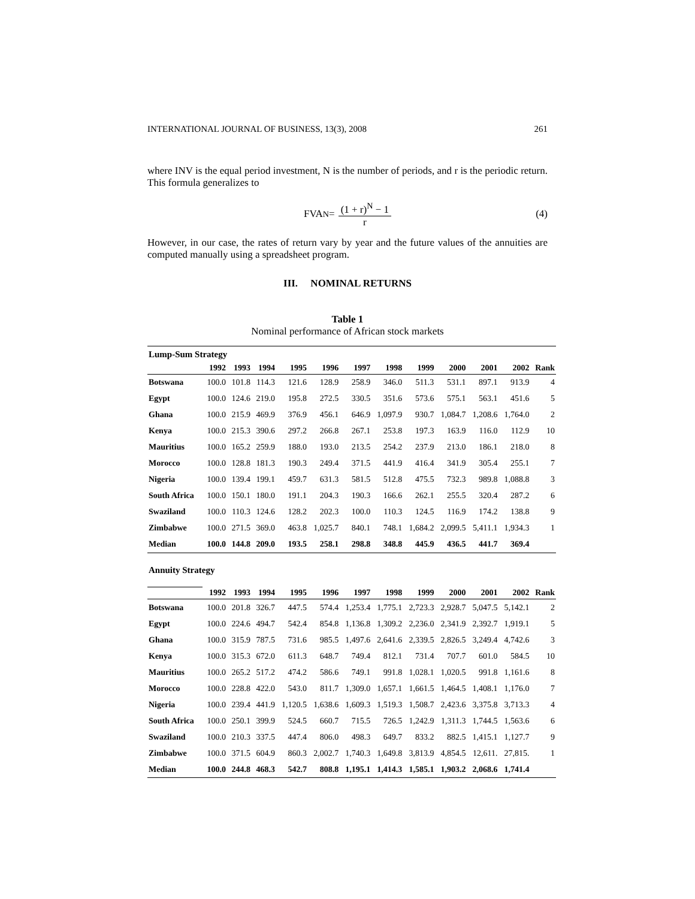INTERNATIONAL JOURNAL OF BUSINESS, 13(3), 2008 261
where INV is the equal period investment, N is the number of periods, and r is the periodic return. This formula generalizes to
FVA<sub>N</sub> = (1 + r)<sup>N</sup> − 1 r (4)
However, in our case, the rates of return vary by year and the future values of the annuities are computed manually using a spreadsheet program.
III. NOMINAL RETURNS
Table 1
Nominal performance of African stock markets
| Lump-Sum Strategy | | | | | | | | | | | | |
| | 1992 | 1993 | 1994 | 1995 | 1996 | 1997 | 1998 | 1999 | 2000 | 2001 | 2002 | Rank |
| Botswana | 100.0 | 101.8 | 114.3 | 121.6 | 128.9 | 258.9 | 346.0 | 511.3 | 531.1 | 897.1 | 913.9 | 4 |
| Egypt | 100.0 | 124.6 | 219.0 | 195.8 | 272.5 | 330.5 | 351.6 | 573.6 | 575.1 | 563.1 | 451.6 | 5 |
| Ghana | 100.0 | 215.9 | 469.9 | 376.9 | 456.1 | 646.9 | 1,097.9 | 930.7 | 1,084.7 | 1,208.6 | 1,764.0 | 2 |
| Kenya | 100.0 | 215.3 | 390.6 | 297.2 | 266.8 | 267.1 | 253.8 | 197.3 | 163.9 | 116.0 | 112.9 | 10 |
| Mauritius | 100.0 | 165.2 | 259.9 | 188.0 | 193.0 | 213.5 | 254.2 | 237.9 | 213.0 | 186.1 | 218.0 | 8 |
| Morocco | 100.0 | 128.8 | 181.3 | 190.3 | 249.4 | 371.5 | 441.9 | 416.4 | 341.9 | 305.4 | 255.1 | 7 |
| Nigeria | 100.0 | 139.4 | 199.1 | 459.7 | 631.3 | 581.5 | 512.8 | 475.5 | 732.3 | 989.8 | 1,088.8 | 3 |
| South Africa | 100.0 | 150.1 | 180.0 | 191.1 | 204.3 | 190.3 | 166.6 | 262.1 | 255.5 | 320.4 | 287.2 | 6 |
| Swaziland | 100.0 | 110.3 | 124.6 | 128.2 | 202.3 | 100.0 | 110.3 | 124.5 | 116.9 | 174.2 | 138.8 | 9 |
| Zimbabwe | 100.0 | 271.5 | 369.0 | 463.8 | 1,025.7 | 840.1 | 748.1 | 1,684.2 | 2,099.5 | 5,411.1 | 1,934.3 | 1 |
| Median | 100.0 | 144.8 | 209.0 | 193.5 | 258.1 | 298.8 | 348.8 | 445.9 | 436.5 | 441.7 | 369.4 | |
| Annuity Strategy | | | | | | | | | | | | |
| | 1992 | 1993 | 1994 | 1995 | 1996 | 1997 | 1998 | 1999 | 2000 | 2001 | 2002 | Rank |
| Botswana | 100.0 | 201.8 | 326.7 | 447.5 | 574.4 | 1,253.4 | 1,775.1 | 2,723.3 | 2,928.7 | 5,047.5 | 5,142.1 | 2 |
| Egypt | 100.0 | 224.6 | 494.7 | 542.4 | 854.8 | 1,136.8 | 1,309.2 | 2,236.0 | 2,341.9 | 2,392.7 | 1,919.1 | 5 |
| Ghana | 100.0 | 315.9 | 787.5 | 731.6 | 985.5 | 1,497.6 | 2,641.6 | 2,339.5 | 2,826.5 | 3,249.4 | 4,742.6 | 3 |
| Kenya | 100.0 | 315.3 | 672.0 | 611.3 | 648.7 | 749.4 | 812.1 | 731.4 | 707.7 | 601.0 | 584.5 | 10 |
| Mauritius | 100.0 | 265.2 | 517.2 | 474.2 | 586.6 | 749.1 | 991.8 | 1,028.1 | 1,020.5 | 991.8 | 1,161.6 | 8 |
| Morocco | 100.0 | 228.8 | 422.0 | 543.0 | 811.7 | 1,309.0 | 1,657.1 | 1,661.5 | 1,464.5 | 1,408.1 | 1,176.0 | 7 |
| Nigeria | 100.0 | 239.4 | 441.9 | 1,120.5 | 1,638.6 | 1,609.3 | 1,519.3 | 1,508.7 | 2,423.6 | 3,375.8 | 3,713.3 | 4 |
| South Africa | 100.0 | 250.1 | 399.9 | 524.5 | 660.7 | 715.5 | 726.5 | 1,242.9 | 1,311.3 | 1,744.5 | 1,563.6 | 6 |
| Swaziland | 100.0 | 210.3 | 337.5 | 447.4 | 806.0 | 498.3 | 649.7 | 833.2 | 882.5 | 1,415.1 | 1,127.7 | 9 |
| Zimbabwe | 100.0 | 371.5 | 604.9 | 860.3 | 2,002.7 | 1,740.3 | 1,649.8 | 3,813.9 | 4,854.5 | 12,611. | 27,815. | 1 |
| Median | 100.0 | 244.8 | 468.3 | 542.7 | 808.8 | 1,195.1 | 1,414.3 | 1,585.1 | 1,903.2 | 2,068.6 | 1,741.4 | |